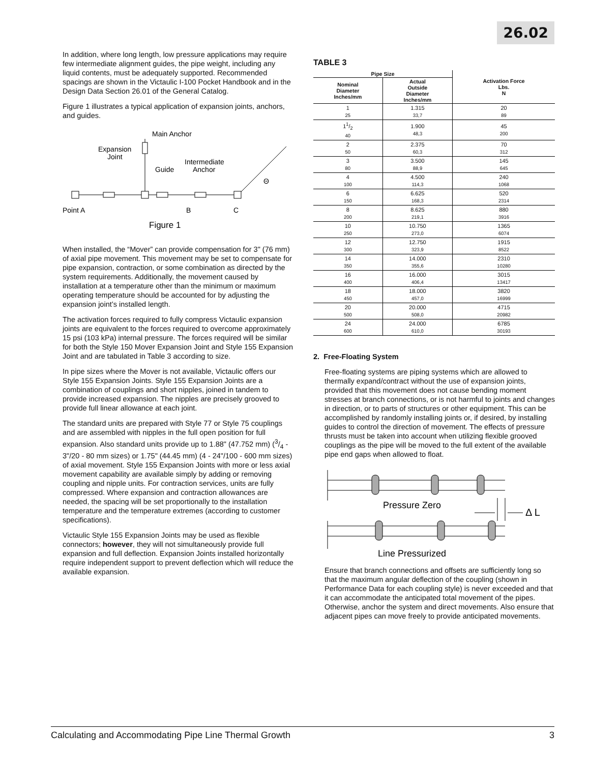26.02
In addition, where long length, low pressure applications may require few intermediate alignment guides, the pipe weight, including any liquid contents, must be adequately supported. Recommended spacings are shown in the Victaulic I-100 Pocket Handbook and in the Design Data Section 26.01 of the General Catalog.
Figure 1 illustrates a typical application of expansion joints, anchors, and guides.
Main Anchor
Expansion
Joint
Intermediate
Anchor
Guide
Θ
Point A
B
C
Figure 1
When installed, the “Mover” can provide compensation for 3" (76 mm) of axial pipe movement. This movement may be set to compensate for pipe expansion, contraction, or some combination as directed by the system requirements. Additionally, the movement caused by installation at a temperature other than the minimum or maximum operating temperature should be accounted for by adjusting the expansion joint’s installed length.
The activation forces required to fully compress Victaulic expansion joints are equivalent to the forces required to overcome approximately 15 psi (103 kPa) internal pressure. The forces required will be similar for both the Style 150 Mover Expansion Joint and Style 155 Expansion Joint and are tabulated in Table 3 according to size.
In pipe sizes where the Mover is not available, Victaulic offers our Style 155 Expansion Joints. Style 155 Expansion Joints are a combination of couplings and short nipples, joined in tandem to provide increased expansion. The nipples are precisely grooved to provide full linear allowance at each joint.
The standard units are prepared with Style 77 or Style 75 couplings and are assembled with nipples in the full open position for full expansion. Also standard units provide up to 1.88" (47.752 mm) (3/4 - 3"/20 - 80 mm sizes) or 1.75" (44.45 mm) (4 - 24"/100 - 600 mm sizes) of axial movement. Style 155 Expansion Joints with more or less axial movement capability are available simply by adding or removing coupling and nipple units. For contraction services, units are fully compressed. Where expansion and contraction allowances are needed, the spacing will be set proportionally to the installation temperature and the temperature extremes (according to customer specifications).
Victaulic Style 155 Expansion Joints may be used as flexible connectors; however, they will not simultaneously provide full expansion and full deflection. Expansion Joints installed horizontally require independent support to prevent deflection which will reduce the available expansion.
TABLE 3
| Pipe Size | | Activation Force Lbs. N |
| --- | --- | --- |
| Nominal Diameter Inches/mm | Actual Outside Diameter Inches/mm | |
| 1 25 | 1.315 33,7 | 20 89 |
| 11/2 40 | 1.900 48,3 | 45 200 |
| 2 50 | 2.375 60,3 | 70 312 |
| 3 80 | 3.500 88,9 | 145 645 |
| 4 100 | 4.500 114,3 | 240 1068 |
| 6 150 | 6.625 168,3 | 520 2314 |
| 8 200 | 8.625 219,1 | 880 3916 |
| 10 250 | 10.750 273,0 | 1365 6074 |
| 12 300 | 12.750 323,9 | 1915 8522 |
| 14 350 | 14.000 355,6 | 2310 10280 |
| 16 400 | 16.000 406,4 | 3015 13417 |
| 18 450 | 18.000 457,0 | 3820 16999 |
| 20 500 | 20.000 508,0 | 4715 20982 |
| 24 600 | 24.000 610,0 | 6785 30193 |
2. Free-Floating System
Free-floating systems are piping systems which are allowed to thermally expand/contract without the use of expansion joints, provided that this movement does not cause bending moment stresses at branch connections, or is not harmful to joints and changes in direction, or to parts of structures or other equipment. This can be accomplished by randomly installing joints or, if desired, by installing guides to control the direction of movement. The effects of pressure thrusts must be taken into account when utilizing flexible grooved couplings as the pipe will be moved to the full extent of the available pipe end gaps when allowed to float.
Pressure Zero
Line Pressurized
Δ L
Ensure that branch connections and offsets are sufficiently long so that the maximum angular deflection of the coupling (shown in Performance Data for each coupling style) is never exceeded and that it can accommodate the anticipated total movement of the pipes. Otherwise, anchor the system and direct movements. Also ensure that adjacent pipes can move freely to provide anticipated movements.
Calculating and Accommodating Pipe Line Thermal Growth 3